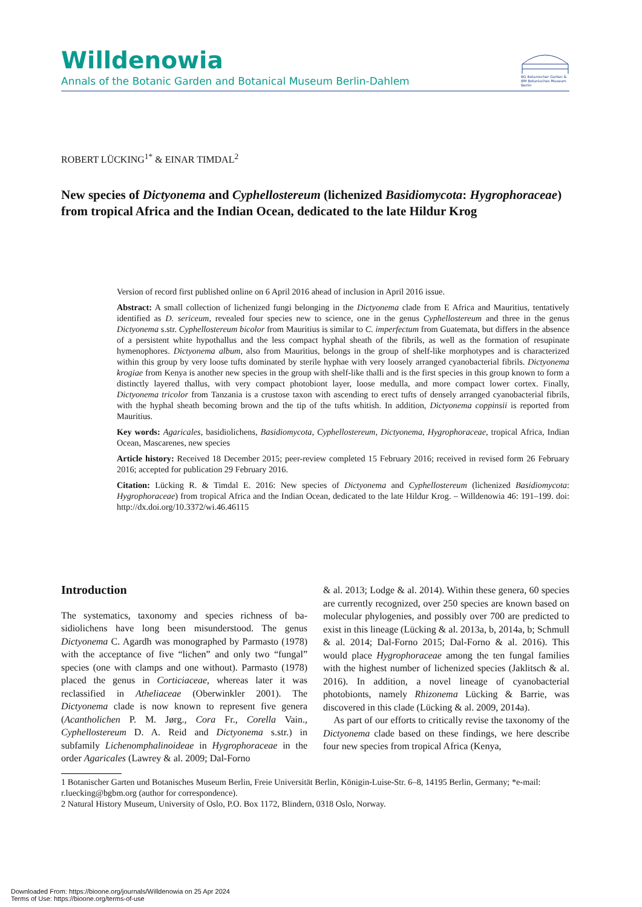Willdenowia
Annals of the Botanic Garden and Botanical Museum Berlin-Dahlem
BG Botanischer Garten &
BM Botanisches Museum
Berlin
ROBERT LÜCKING<sup>1*</sup> & EINAR TIMDAL<sup>2</sup>
New species of Dictyonema and Cyphellostereum (lichenized Basidiomycota: Hygropho­raceae) from tropical Africa and the Indian Ocean, dedicated to the late Hildur Krog
Version of record first published online on 6 April 2016 ahead of inclusion in April 2016 issue.
Abstract: A small collection of lichenized fungi belonging in the Dictyonema clade from E Africa and Mauritius, tentatively identified as D. sericeum, revealed four species new to science, one in the genus Cyphellostereum and three in the genus Dictyonema s.str. Cyphellostereum bicolor from Mauritius is similar to C. imperfectum from Guatemata, but differs in the absence of a persistent white hypothallus and the less compact hyphal sheath of the fibrils, as well as the formation of resupinate hymenophores. Dictyonema album, also from Mauritius, belongs in the group of shelf-like morphotypes and is characterized within this group by very loose tufts dominated by sterile hyphae with very loosely arranged cyanobacterial fibrils. Dictyonema krogiae from Kenya is another new species in the group with shelf-like thalli and is the first species in this group known to form a distinctly layered thallus, with very compact photobiont layer, loose medulla, and more compact lower cortex. Finally, Dictyonema tricolor from Tanzania is a crustose taxon with ascending to erect tufts of densely arranged cyanobacterial fibrils, with the hyphal sheath becoming brown and the tip of the tufts whitish. In addition, Dictyonema coppinsii is reported from Mauritius.
Key words: Agaricales, basidiolichens, Basidiomycota, Cyphellostereum, Dictyonema, Hygrophoraceae, tropical Africa, Indian Ocean, Mascarenes, new species
Article history: Received 18 December 2015; peer-review completed 15 February 2016; received in revised form 26 February 2016; accepted for publication 29 February 2016.
Citation: Lücking R. & Timdal E. 2016: New species of Dictyonema and Cyphellostereum (lichenized Basidiomy­cota: Hygrophoraceae) from tropical Africa and the Indian Ocean, dedicated to the late Hildur Krog. – Willdenowia 46: 191–199. doi: http://dx.doi.org/10.3372/wi.46.46115
Introduction
The systematics, taxonomy and species richness of ba­sidiolichens have long been misunderstood. The genus Dictyonema C. Agardh was monographed by Parmasto (1978) with the acceptance of five “lichen” and only two “fungal” species (one with clamps and one without). Par­masto (1978) placed the genus in Corticiaceae, where­as later it was reclassified in Atheliaceae (Oberwinkler 2001). The Dictyonema clade is now known to represent five genera (Acantholichen P. M. Jørg., Cora Fr., Corella Vain., Cyphellostereum D. A. Reid and Dictyonema s.str.) in subfamily Lichenomphalinoideae in Hygrophoraceae in the order Agaricales (Lawrey & al. 2009; Dal-Forno
& al. 2013; Lodge & al. 2014). Within these genera, 60 species are currently recognized, over 250 species are known based on molecular phylogenies, and possibly over 700 are predicted to exist in this lineage (Lücking & al. 2013a, b, 2014a, b; Schmull & al. 2014; Dal-Forno 2015; Dal-Forno & al. 2016). This would place Hygro­phoraceae among the ten fungal families with the highest number of lichenized species (Jaklitsch & al. 2016). In addition, a novel lineage of cyanobacterial photobionts, namely Rhizonema Lücking & Barrie, was discovered in this clade (Lücking & al. 2009, 2014a).
As part of our efforts to critically revise the taxonomy of the Dictyonema clade based on these findings, we here describe four new species from tropical Africa (Kenya,
1 Botanischer Garten und Botanisches Museum Berlin, Freie Universität Berlin, Königin-Luise-Str. 6–8, 14195 Berlin, Germany; *e-mail: r.luecking@bgbm.org (author for correspondence).
2 Natural History Museum, University of Oslo, P.O. Box 1172, Blindern, 0318 Oslo, Norway.
Downloaded From: https://bioone.org/journals/Willdenowia on 25 Apr 2024
Terms of Use: https://bioone.org/terms-of-use